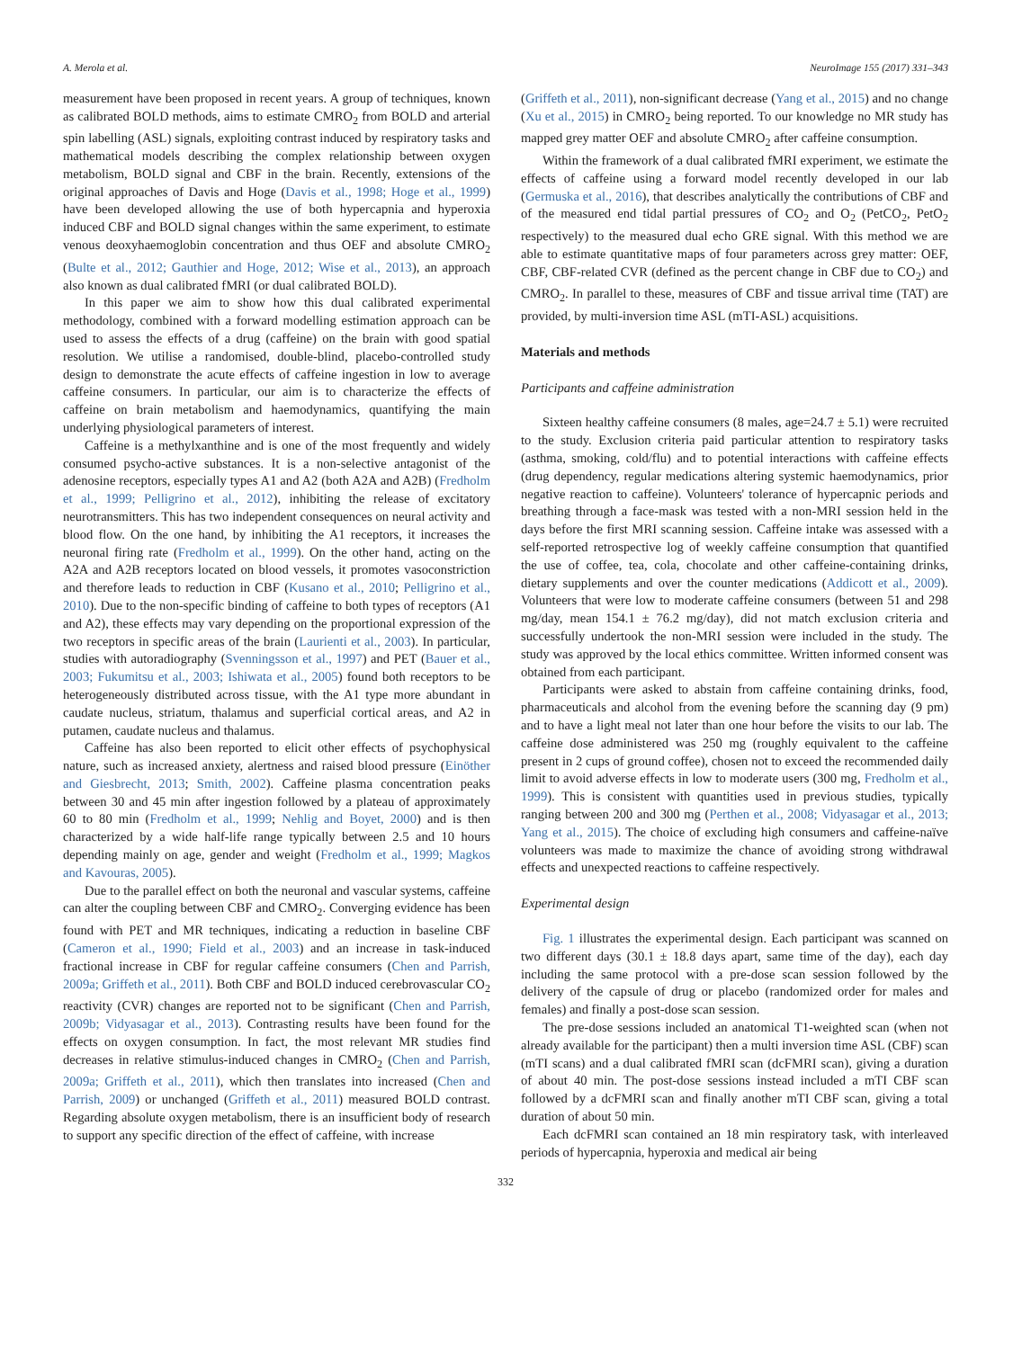A. Merola et al. NeuroImage 155 (2017) 331–343
measurement have been proposed in recent years. A group of techniques, known as calibrated BOLD methods, aims to estimate CMRO<sub>2</sub> from BOLD and arterial spin labelling (ASL) signals, exploiting contrast induced by respiratory tasks and mathematical models describing the complex relationship between oxygen metabolism, BOLD signal and CBF in the brain. Recently, extensions of the original approaches of Davis and Hoge (Davis et al., 1998; Hoge et al., 1999) have been developed allowing the use of both hypercapnia and hyperoxia induced CBF and BOLD signal changes within the same experiment, to estimate venous deoxyhaemoglobin concentration and thus OEF and absolute CMRO<sub>2</sub> (Bulte et al., 2012; Gauthier and Hoge, 2012; Wise et al., 2013), an approach also known as dual calibrated fMRI (or dual calibrated BOLD).
In this paper we aim to show how this dual calibrated experimental methodology, combined with a forward modelling estimation approach can be used to assess the effects of a drug (caffeine) on the brain with good spatial resolution. We utilise a randomised, double-blind, placebo-controlled study design to demonstrate the acute effects of caffeine ingestion in low to average caffeine consumers. In particular, our aim is to characterize the effects of caffeine on brain metabolism and haemodynamics, quantifying the main underlying physiological parameters of interest.
Caffeine is a methylxanthine and is one of the most frequently and widely consumed psycho-active substances. It is a non-selective antagonist of the adenosine receptors, especially types A1 and A2 (both A2A and A2B) (Fredholm et al., 1999; Pelligrino et al., 2012), inhibiting the release of excitatory neurotransmitters. This has two independent consequences on neural activity and blood flow. On the one hand, by inhibiting the A1 receptors, it increases the neuronal firing rate (Fredholm et al., 1999). On the other hand, acting on the A2A and A2B receptors located on blood vessels, it promotes vasoconstriction and therefore leads to reduction in CBF (Kusano et al., 2010; Pelligrino et al., 2010). Due to the non-specific binding of caffeine to both types of receptors (A1 and A2), these effects may vary depending on the proportional expression of the two receptors in specific areas of the brain (Laurienti et al., 2003). In particular, studies with autoradiography (Svenningsson et al., 1997) and PET (Bauer et al., 2003; Fukumitsu et al., 2003; Ishiwata et al., 2005) found both receptors to be heterogeneously distributed across tissue, with the A1 type more abundant in caudate nucleus, striatum, thalamus and superficial cortical areas, and A2 in putamen, caudate nucleus and thalamus.
Caffeine has also been reported to elicit other effects of psychophysical nature, such as increased anxiety, alertness and raised blood pressure (Einöther and Giesbrecht, 2013; Smith, 2002). Caffeine plasma concentration peaks between 30 and 45 min after ingestion followed by a plateau of approximately 60 to 80 min (Fredholm et al., 1999; Nehlig and Boyet, 2000) and is then characterized by a wide half-life range typically between 2.5 and 10 hours depending mainly on age, gender and weight (Fredholm et al., 1999; Magkos and Kavouras, 2005).
Due to the parallel effect on both the neuronal and vascular systems, caffeine can alter the coupling between CBF and CMRO<sub>2</sub>. Converging evidence has been found with PET and MR techniques, indicating a reduction in baseline CBF (Cameron et al., 1990; Field et al., 2003) and an increase in task-induced fractional increase in CBF for regular caffeine consumers (Chen and Parrish, 2009a; Griffeth et al., 2011). Both CBF and BOLD induced cerebrovascular CO<sub>2</sub> reactivity (CVR) changes are reported not to be significant (Chen and Parrish, 2009b; Vidyasagar et al., 2013). Contrasting results have been found for the effects on oxygen consumption. In fact, the most relevant MR studies find decreases in relative stimulus-induced changes in CMRO<sub>2</sub> (Chen and Parrish, 2009a; Griffeth et al., 2011), which then translates into increased (Chen and Parrish, 2009) or unchanged (Griffeth et al., 2011) measured BOLD contrast. Regarding absolute oxygen metabolism, there is an insufficient body of research to support any specific direction of the effect of caffeine, with increase
(Griffeth et al., 2011), non-significant decrease (Yang et al., 2015) and no change (Xu et al., 2015) in CMRO<sub>2</sub> being reported. To our knowledge no MR study has mapped grey matter OEF and absolute CMRO<sub>2</sub> after caffeine consumption.
Within the framework of a dual calibrated fMRI experiment, we estimate the effects of caffeine using a forward model recently developed in our lab (Germuska et al., 2016), that describes analytically the contributions of CBF and of the measured end tidal partial pressures of CO<sub>2</sub> and O<sub>2</sub> (PetCO<sub>2</sub>, PetO<sub>2</sub> respectively) to the measured dual echo GRE signal. With this method we are able to estimate quantitative maps of four parameters across grey matter: OEF, CBF, CBF-related CVR (defined as the percent change in CBF due to CO<sub>2</sub>) and CMRO<sub>2</sub>. In parallel to these, measures of CBF and tissue arrival time (TAT) are provided, by multi-inversion time ASL (mTI-ASL) acquisitions.
Materials and methods
Participants and caffeine administration
Sixteen healthy caffeine consumers (8 males, age=24.7 ± 5.1) were recruited to the study. Exclusion criteria paid particular attention to respiratory tasks (asthma, smoking, cold/flu) and to potential interactions with caffeine effects (drug dependency, regular medications altering systemic haemodynamics, prior negative reaction to caffeine). Volunteers' tolerance of hypercapnic periods and breathing through a face-mask was tested with a non-MRI session held in the days before the first MRI scanning session. Caffeine intake was assessed with a self-reported retrospective log of weekly caffeine consumption that quantified the use of coffee, tea, cola, chocolate and other caffeine-containing drinks, dietary supplements and over the counter medications (Addicott et al., 2009). Volunteers that were low to moderate caffeine consumers (between 51 and 298 mg/day, mean 154.1 ± 76.2 mg/day), did not match exclusion criteria and successfully undertook the non-MRI session were included in the study. The study was approved by the local ethics committee. Written informed consent was obtained from each participant.
Participants were asked to abstain from caffeine containing drinks, food, pharmaceuticals and alcohol from the evening before the scanning day (9 pm) and to have a light meal not later than one hour before the visits to our lab. The caffeine dose administered was 250 mg (roughly equivalent to the caffeine present in 2 cups of ground coffee), chosen not to exceed the recommended daily limit to avoid adverse effects in low to moderate users (300 mg, Fredholm et al., 1999). This is consistent with quantities used in previous studies, typically ranging between 200 and 300 mg (Perthen et al., 2008; Vidyasagar et al., 2013; Yang et al., 2015). The choice of excluding high consumers and caffeine-naïve volunteers was made to maximize the chance of avoiding strong withdrawal effects and unexpected reactions to caffeine respectively.
Experimental design
Fig. 1 illustrates the experimental design. Each participant was scanned on two different days (30.1 ± 18.8 days apart, same time of the day), each day including the same protocol with a pre-dose scan session followed by the delivery of the capsule of drug or placebo (randomized order for males and females) and finally a post-dose scan session.
The pre-dose sessions included an anatomical T1-weighted scan (when not already available for the participant) then a multi inversion time ASL (CBF) scan (mTI scans) and a dual calibrated fMRI scan (dcFMRI scan), giving a duration of about 40 min. The post-dose sessions instead included a mTI CBF scan followed by a dcFMRI scan and finally another mTI CBF scan, giving a total duration of about 50 min.
Each dcFMRI scan contained an 18 min respiratory task, with interleaved periods of hypercapnia, hyperoxia and medical air being
332